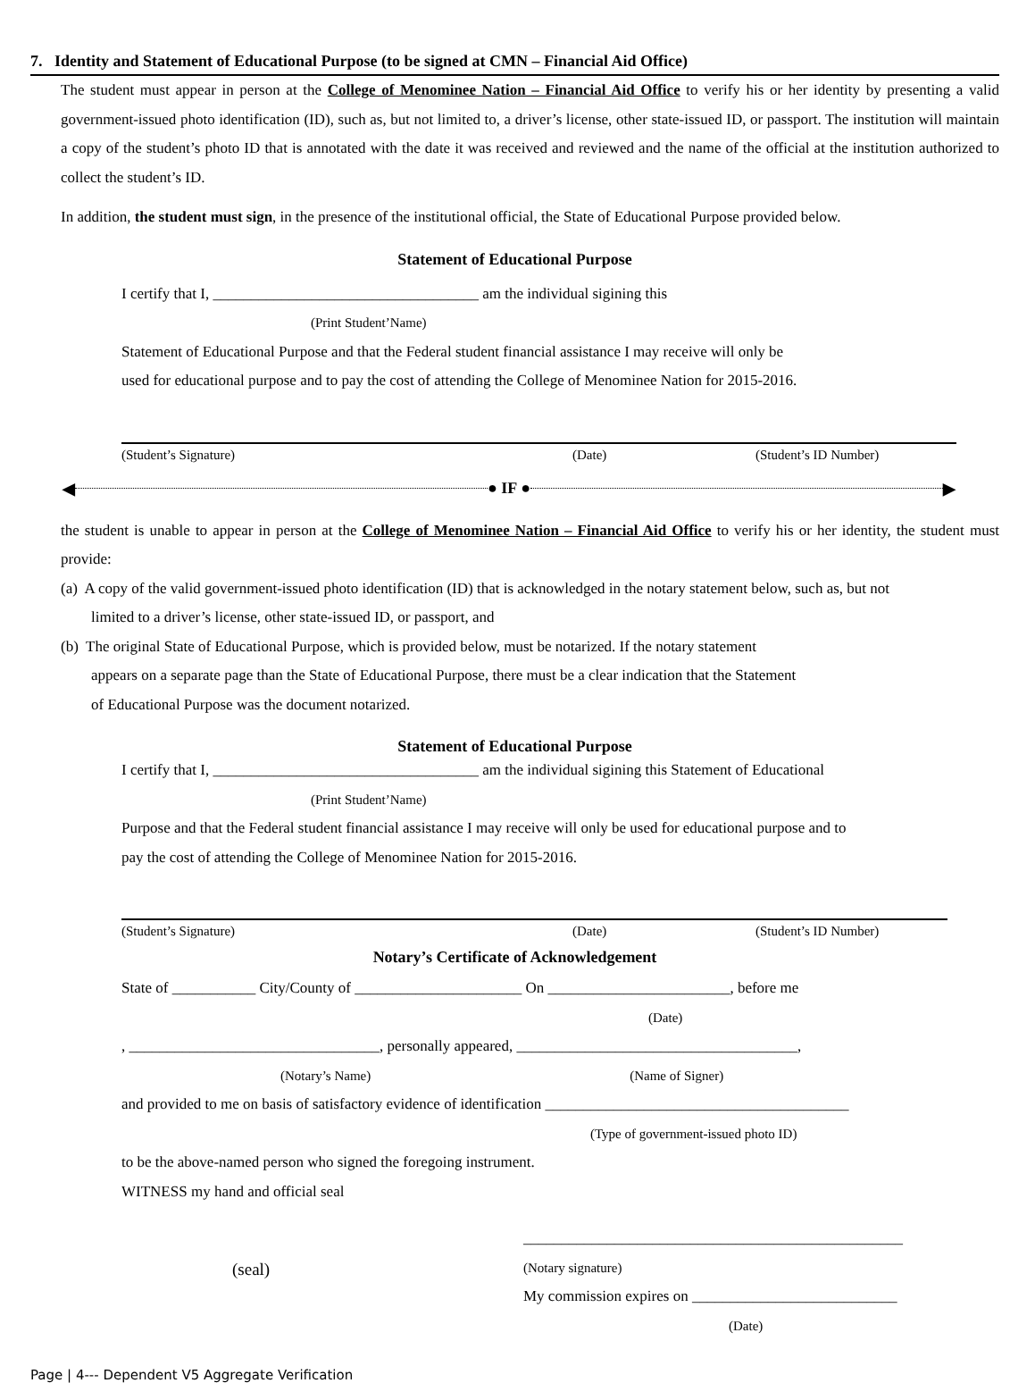7. Identity and Statement of Educational Purpose (to be signed at CMN – Financial Aid Office)
The student must appear in person at the College of Menominee Nation – Financial Aid Office to verify his or her identity by presenting a valid government-issued photo identification (ID), such as, but not limited to, a driver’s license, other state-issued ID, or passport. The institution will maintain a copy of the student’s photo ID that is annotated with the date it was received and reviewed and the name of the official at the institution authorized to collect the student’s ID.
In addition, the student must sign, in the presence of the institutional official, the State of Educational Purpose provided below.
Statement of Educational Purpose
I certify that I, ___________________________________ am the individual sigining this
(Print Student’Name)
Statement of Educational Purpose and that the Federal student financial assistance I may receive will only be
used for educational purpose and to pay the cost of attending the College of Menominee Nation for 2015-2016.
(Student’s Signature) (Date) (Student’s ID Number)
◀ ● IF ● ▶
the student is unable to appear in person at the College of Menominee Nation – Financial Aid Office to verify his or her identity, the student must provide:
(a) A copy of the valid government-issued photo identification (ID) that is acknowledged in the notary statement below, such as, but not
limited to a driver’s license, other state-issued ID, or passport, and
(b) The original State of Educational Purpose, which is provided below, must be notarized. If the notary statement
appears on a separate page than the State of Educational Purpose, there must be a clear indication that the Statement
of Educational Purpose was the document notarized.
Statement of Educational Purpose
I certify that I, ___________________________________ am the individual sigining this Statement of Educational
(Print Student’Name)
Purpose and that the Federal student financial assistance I may receive will only be used for educational purpose and to
pay the cost of attending the College of Menominee Nation for 2015-2016.
(Student’s Signature) (Date) (Student’s ID Number)
Notary’s Certificate of Acknowledgement
State of ___________ City/County of ______________________ On ________________________, before me
(Date)
, _________________________________, personally appeared, _____________________________________,
(Notary’s Name) (Name of Signer)
and provided to me on basis of satisfactory evidence of identification ________________________________________
(Type of government-issued photo ID)
to be the above-named person who signed the foregoing instrument.
WITNESS my hand and official seal
(seal)
__________________________________________________
(Notary signature)
My commission expires on ___________________________
(Date)
Page | 4--- Dependent V5 Aggregate Verification